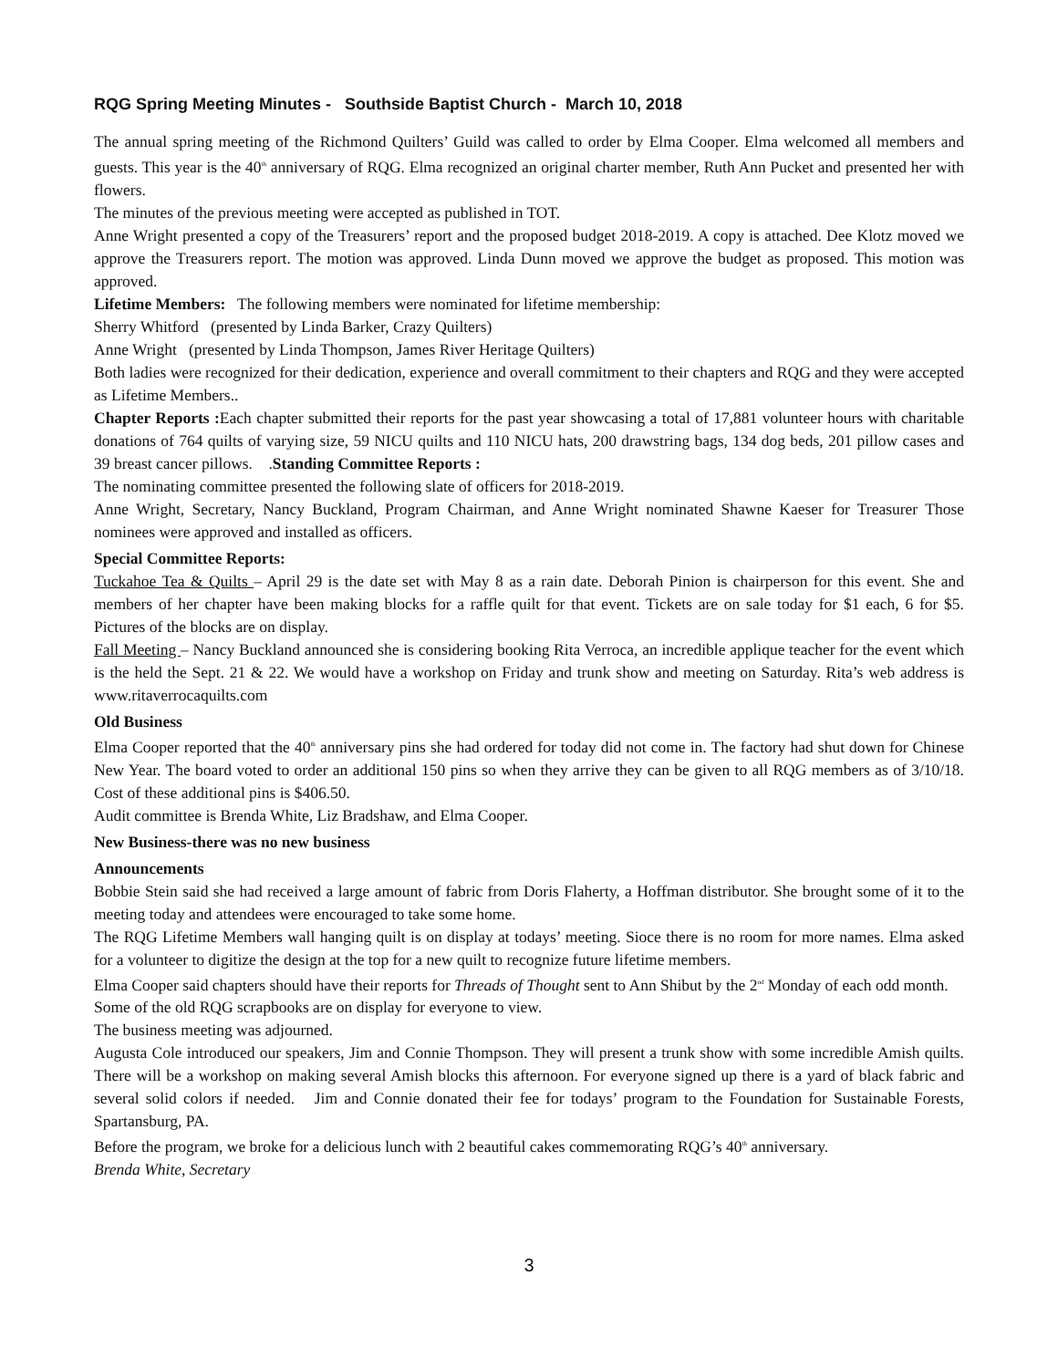RQG Spring Meeting Minutes - Southside Baptist Church - March 10, 2018
The annual spring meeting of the Richmond Quilters’ Guild was called to order by Elma Cooper. Elma welcomed all members and guests. This year is the 40<sup>th</sup> anniversary of RQG. Elma recognized an original charter member, Ruth Ann Pucket and presented her with flowers.
The minutes of the previous meeting were accepted as published in TOT.
Anne Wright presented a copy of the Treasurers’ report and the proposed budget 2018-2019. A copy is attached. Dee Klotz moved we approve the Treasurers report. The motion was approved. Linda Dunn moved we approve the budget as proposed. This motion was approved.
Lifetime Members: The following members were nominated for lifetime membership:
Sherry Whitford (presented by Linda Barker, Crazy Quilters)
Anne Wright (presented by Linda Thompson, James River Heritage Quilters)
Both ladies were recognized for their dedication, experience and overall commitment to their chapters and RQG and they were accepted as Lifetime Members..
Chapter Reports : Each chapter submitted their reports for the past year showcasing a total of 17,881 volunteer hours with charitable donations of 764 quilts of varying size, 59 NICU quilts and 110 NICU hats, 200 drawstring bags, 134 dog beds, 201 pillow cases and 39 breast cancer pillows. .Standing Committee Reports :
The nominating committee presented the following slate of officers for 2018-2019.
Anne Wright, Secretary, Nancy Buckland, Program Chairman, and Anne Wright nominated Shawne Kaeser for Treasurer Those nominees were approved and installed as officers.
Special Committee Reports:
Tuckahoe Tea & Quilts – April 29 is the date set with May 8 as a rain date. Deborah Pinion is chairperson for this event. She and members of her chapter have been making blocks for a raffle quilt for that event. Tickets are on sale today for $1 each, 6 for $5. Pictures of the blocks are on display.
Fall Meeting – Nancy Buckland announced she is considering booking Rita Verroca, an incredible applique teacher for the event which is the held the Sept. 21 & 22. We would have a workshop on Friday and trunk show and meeting on Saturday. Rita’s web address is www.ritaverrocaquilts.com
Old Business
Elma Cooper reported that the 40<sup>th</sup> anniversary pins she had ordered for today did not come in. The factory had shut down for Chinese New Year. The board voted to order an additional 150 pins so when they arrive they can be given to all RQG members as of 3/10/18. Cost of these additional pins is $406.50.
Audit committee is Brenda White, Liz Bradshaw, and Elma Cooper.
New Business-there was no new business
Announcements
Bobbie Stein said she had received a large amount of fabric from Doris Flaherty, a Hoffman distributor. She brought some of it to the meeting today and attendees were encouraged to take some home.
The RQG Lifetime Members wall hanging quilt is on display at todays’ meeting. Sioce there is no room for more names. Elma asked for a volunteer to digitize the design at the top for a new quilt to recognize future lifetime members.
Elma Cooper said chapters should have their reports for Threads of Thought sent to Ann Shibut by the 2<sup>nd</sup> Monday of each odd month.
Some of the old RQG scrapbooks are on display for everyone to view.
The business meeting was adjourned.
Augusta Cole introduced our speakers, Jim and Connie Thompson. They will present a trunk show with some incredible Amish quilts. There will be a workshop on making several Amish blocks this afternoon. For everyone signed up there is a yard of black fabric and several solid colors if needed. Jim and Connie donated their fee for todays’ program to the Foundation for Sustainable Forests, Spartansburg, PA.
Before the program, we broke for a delicious lunch with 2 beautiful cakes commemorating RQG’s 40<sup>th</sup> anniversary.
Brenda White, Secretary
3